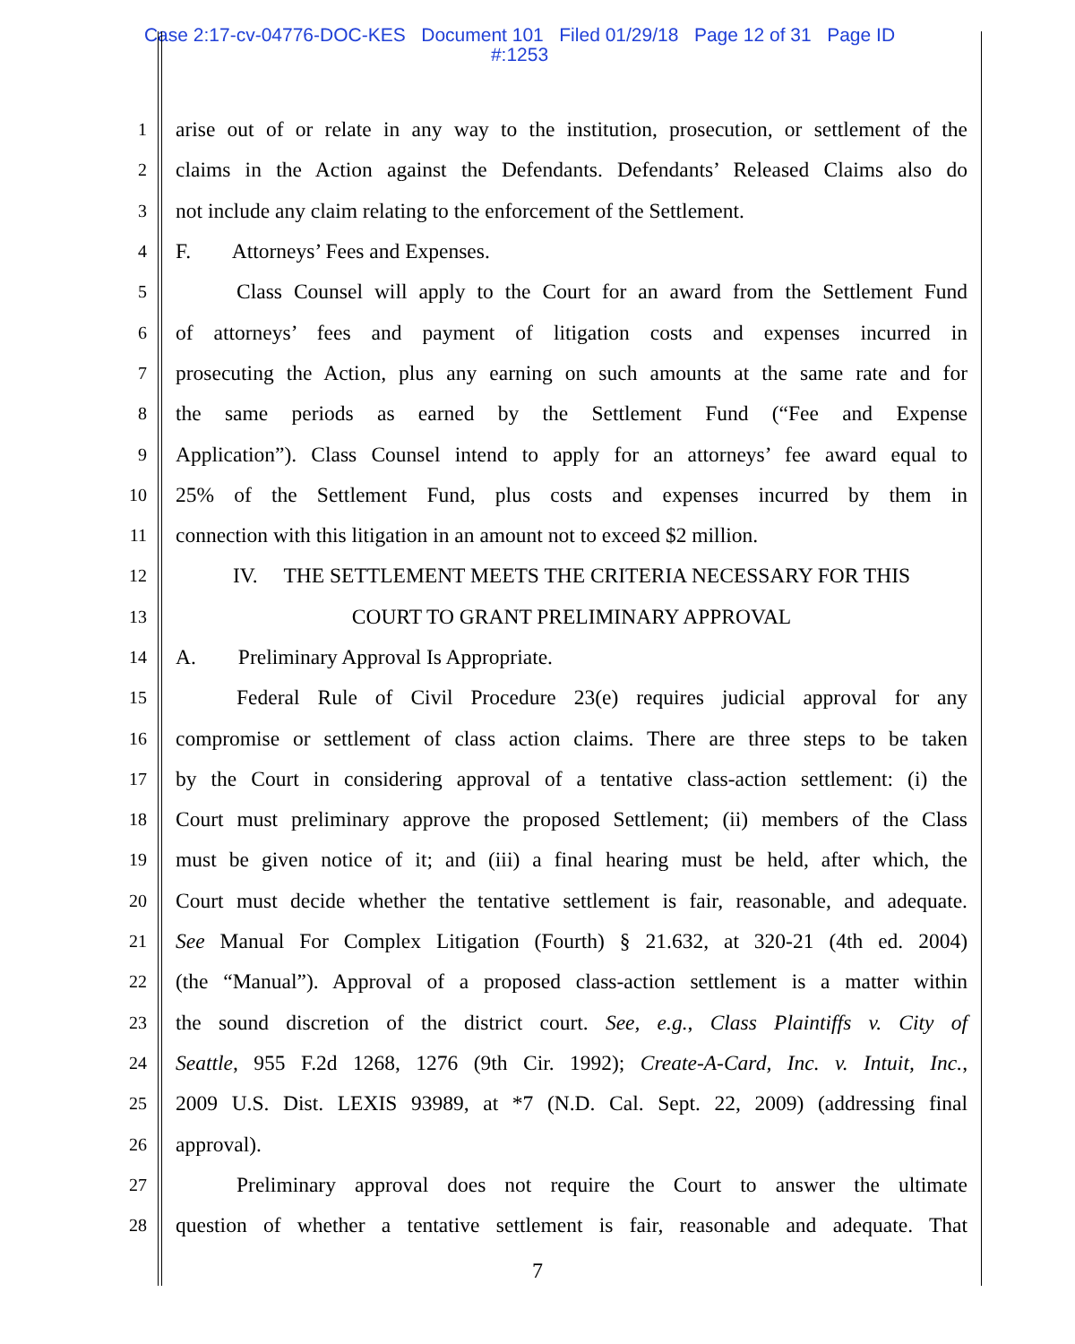Case 2:17-cv-04776-DOC-KES Document 101 Filed 01/29/18 Page 12 of 31 Page ID
#:1253
1 arise out of or relate in any way to the institution, prosecution, or settlement of the
2 claims in the Action against the Defendants. Defendants’ Released Claims also do
3 not include any claim relating to the enforcement of the Settlement.
4 F. Attorneys’ Fees and Expenses.
5 Class Counsel will apply to the Court for an award from the Settlement Fund
6 of attorneys’ fees and payment of litigation costs and expenses incurred in
7 prosecuting the Action, plus any earning on such amounts at the same rate and for
8 the same periods as earned by the Settlement Fund (“Fee and Expense
9 Application”). Class Counsel intend to apply for an attorneys’ fee award equal to
10 25% of the Settlement Fund, plus costs and expenses incurred by them in
11 connection with this litigation in an amount not to exceed $2 million.
12 IV. THE SETTLEMENT MEETS THE CRITERIA NECESSARY FOR THIS
13 COURT TO GRANT PRELIMINARY APPROVAL
14 A. Preliminary Approval Is Appropriate.
15 Federal Rule of Civil Procedure 23(e) requires judicial approval for any
16 compromise or settlement of class action claims. There are three steps to be taken
17 by the Court in considering approval of a tentative class-action settlement: (i) the
18 Court must preliminary approve the proposed Settlement; (ii) members of the Class
19 must be given notice of it; and (iii) a final hearing must be held, after which, the
20 Court must decide whether the tentative settlement is fair, reasonable, and adequate.
21 See Manual For Complex Litigation (Fourth) § 21.632, at 320-21 (4th ed. 2004)
22 (the “Manual”). Approval of a proposed class-action settlement is a matter within
23 the sound discretion of the district court. See, e.g., Class Plaintiffs v. City of
24 Seattle, 955 F.2d 1268, 1276 (9th Cir. 1992); Create-A-Card, Inc. v. Intuit, Inc.,
25 2009 U.S. Dist. LEXIS 93989, at *7 (N.D. Cal. Sept. 22, 2009) (addressing final
26 approval).
27 Preliminary approval does not require the Court to answer the ultimate
28 question of whether a tentative settlement is fair, reasonable and adequate. That
7